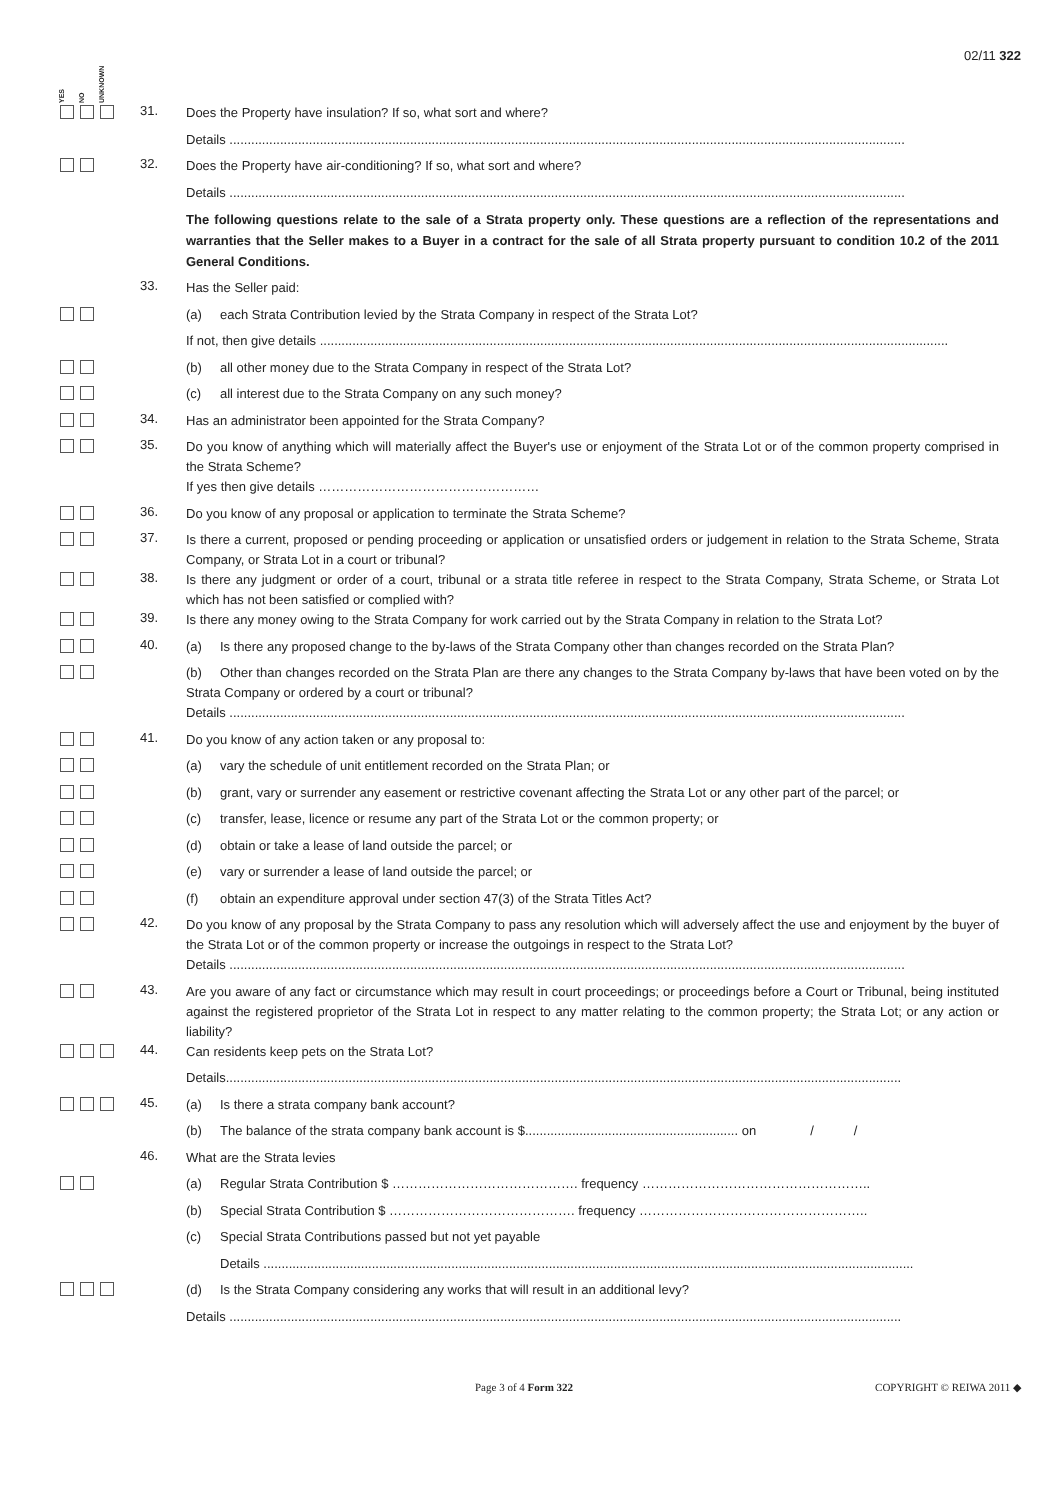02/11 322
YES NO UNKNOWN
31.
Does the Property have insulation? If so, what sort and where?
Details ...........................................................................................................................................................................................
32.
Does the Property have air-conditioning? If so, what sort and where?
Details ...........................................................................................................................................................................................
The following questions relate to the sale of a Strata property only. These questions are a reflection of the representations and warranties that the Seller makes to a Buyer in a contract for the sale of all Strata property pursuant to condition 10.2 of the 2011 General Conditions.
33.
Has the Seller paid:
(a) each Strata Contribution levied by the Strata Company in respect of the Strata Lot?
If not, then give details ..............................................................................................................................................................................
(b) all other money due to the Strata Company in respect of the Strata Lot?
(c) all interest due to the Strata Company on any such money?
34.
Has an administrator been appointed for the Strata Company?
35.
Do you know of anything which will materially affect the Buyer's use or enjoyment of the Strata Lot or of the common property comprised in the Strata Scheme?
If yes then give details ……………………………………………
36.
Do you know of any proposal or application to terminate the Strata Scheme?
37.
Is there a current, proposed or pending proceeding or application or unsatisfied orders or judgement in relation to the Strata Scheme, Strata Company, or Strata Lot in a court or tribunal?
38.
Is there any judgment or order of a court, tribunal or a strata title referee in respect to the Strata Company, Strata Scheme, or Strata Lot which has not been satisfied or complied with?
39.
Is there any money owing to the Strata Company for work carried out by the Strata Company in relation to the Strata Lot?
40.
(a) Is there any proposed change to the by-laws of the Strata Company other than changes recorded on the Strata Plan?
(b) Other than changes recorded on the Strata Plan are there any changes to the Strata Company by-laws that have been voted on by the Strata Company or ordered by a court or tribunal?
Details ...........................................................................................................................................................................................
41.
Do you know of any action taken or any proposal to:
(a) vary the schedule of unit entitlement recorded on the Strata Plan; or
(b) grant, vary or surrender any easement or restrictive covenant affecting the Strata Lot or any other part of the parcel; or
(c) transfer, lease, licence or resume any part of the Strata Lot or the common property; or
(d) obtain or take a lease of land outside the parcel; or
(e) vary or surrender a lease of land outside the parcel; or
(f) obtain an expenditure approval under section 47(3) of the Strata Titles Act?
42.
Do you know of any proposal by the Strata Company to pass any resolution which will adversely affect the use and enjoyment by the buyer of the Strata Lot or of the common property or increase the outgoings in respect to the Strata Lot?
Details ...........................................................................................................................................................................................
43.
Are you aware of any fact or circumstance which may result in court proceedings; or proceedings before a Court or Tribunal, being instituted against the registered proprietor of the Strata Lot in respect to any matter relating to the common property; the Strata Lot; or any action or liability?
44.
Can residents keep pets on the Strata Lot?
Details...........................................................................................................................................................................................
45.
(a) Is there a strata company bank account?
(b) The balance of the strata company bank account is $........................................................... on / /
46.
What are the Strata levies
(a) Regular Strata Contribution $ ……………………………………. frequency ……………………………………………..
(b) Special Strata Contribution $ ……………………………………. frequency ……………………………………………..
(c) Special Strata Contributions passed but not yet payable
Details ....................................................................................................................................................................................
(d) Is the Strata Company considering any works that will result in an additional levy?
Details ..........................................................................................................................................................................................
Page 3 of 4 Form 322 COPYRIGHT © REIWA 2011 ◆